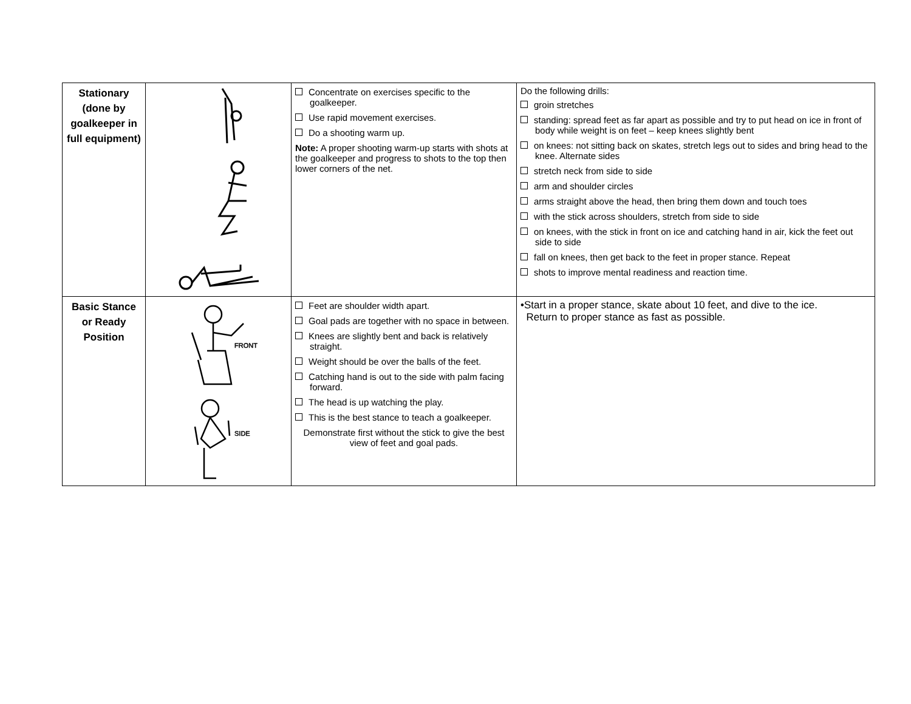| Stationary (done by goalkeeper in full equipment) | | Concentrate on exercises specific to the goalkeeper. Use rapid movement exercises. Do a shooting warm up. Note: A proper shooting warm-up starts with shots at the goalkeeper and progress to shots to the top then lower corners of the net. | Do the following drills: groin stretches standing: spread feet as far apart as possible and try to put head on ice in front of body while weight is on feet – keep knees slightly bent on knees: not sitting back on skates, stretch legs out to sides and bring head to the knee. Alternate sides stretch neck from side to side arm and shoulder circles arms straight above the head, then bring them down and touch toes with the stick across shoulders, stretch from side to side on knees, with the stick in front on ice and catching hand in air, kick the feet out side to side fall on knees, then get back to the feet in proper stance. Repeat shots to improve mental readiness and reaction time. |
| Basic Stance or Ready Position | FRONT SIDE | Feet are shoulder width apart. Goal pads are together with no space in between. Knees are slightly bent and back is relatively straight. Weight should be over the balls of the feet. Catching hand is out to the side with palm facing forward. The head is up watching the play. This is the best stance to teach a goalkeeper. Demonstrate first without the stick to give the best view of feet and goal pads. | •Start in a proper stance, skate about 10 feet, and dive to the ice. Return to proper stance as fast as possible. |